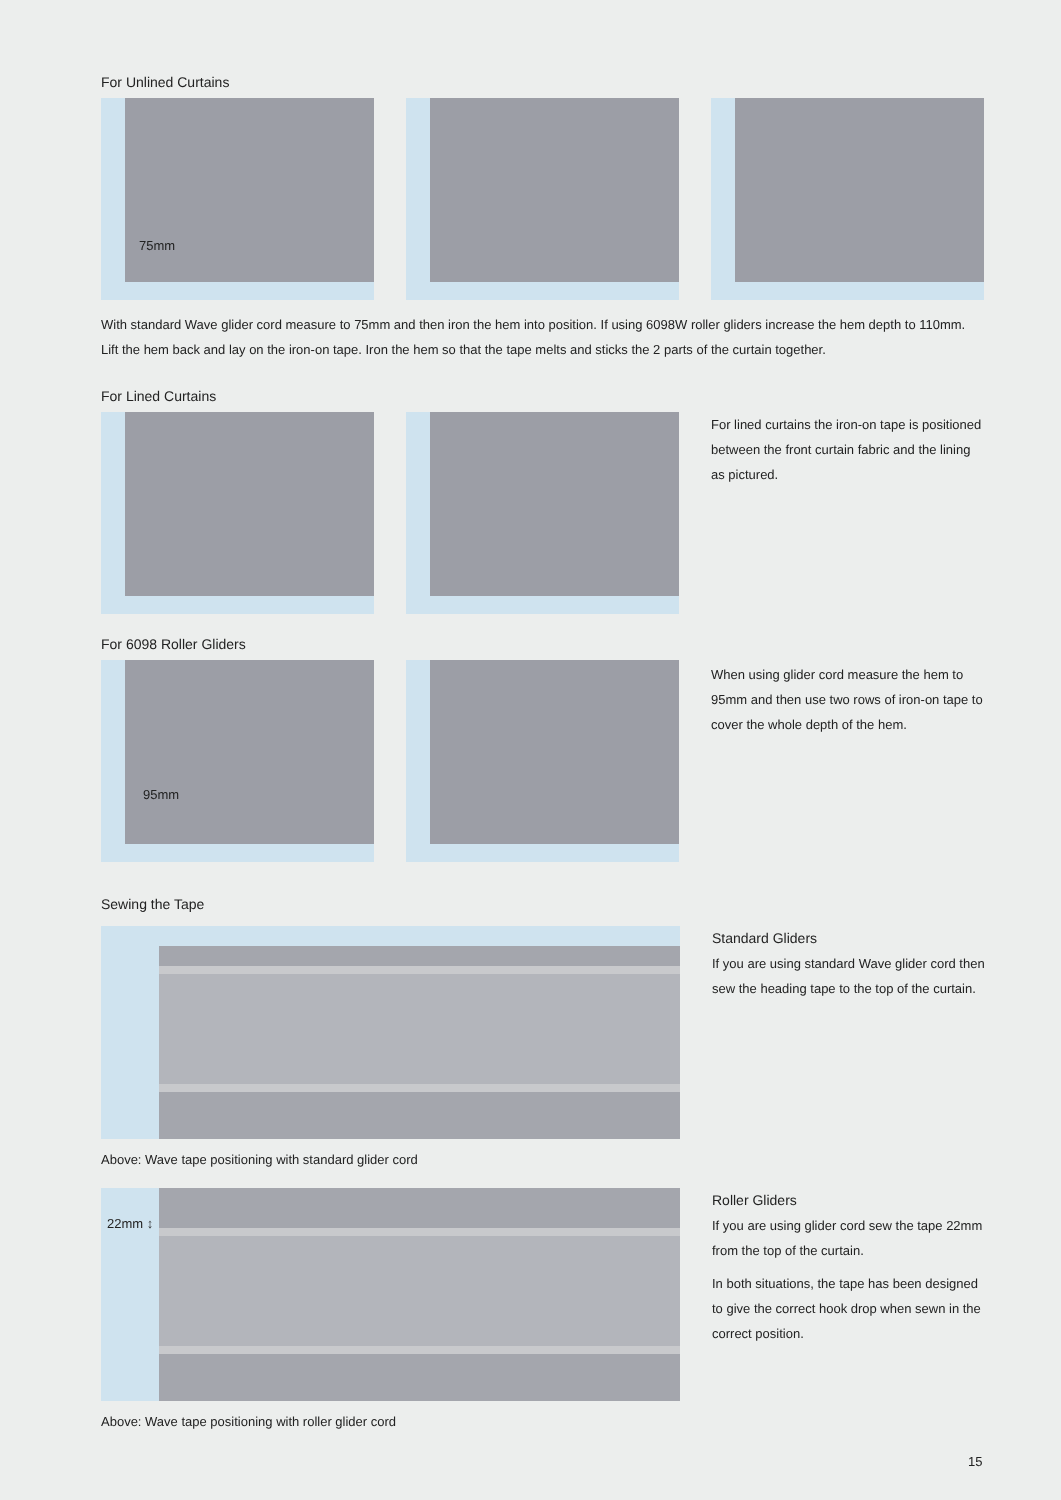For Unlined Curtains
75mm
With standard Wave glider cord measure to 75mm and then iron the hem into position. If using 6098W roller gliders increase the hem depth to 110mm. Lift the hem back and lay on the iron-on tape. Iron the hem so that the tape melts and sticks the 2 parts of the curtain together.
For Lined Curtains
For lined curtains the iron-on tape is positioned between the front curtain fabric and the lining as pictured.
For 6098 Roller Gliders
95mm
When using glider cord measure the hem to 95mm and then use two rows of iron-on tape to cover the whole depth of the hem.
Sewing the Tape
Above: Wave tape positioning with standard glider cord
Standard Gliders
If you are using standard Wave glider cord then sew the heading tape to the top of the curtain.
22mm ↕
Above: Wave tape positioning with roller glider cord
Roller Gliders
If you are using glider cord sew the tape 22mm from the top of the curtain.
In both situations, the tape has been designed to give the correct hook drop when sewn in the correct position.
15